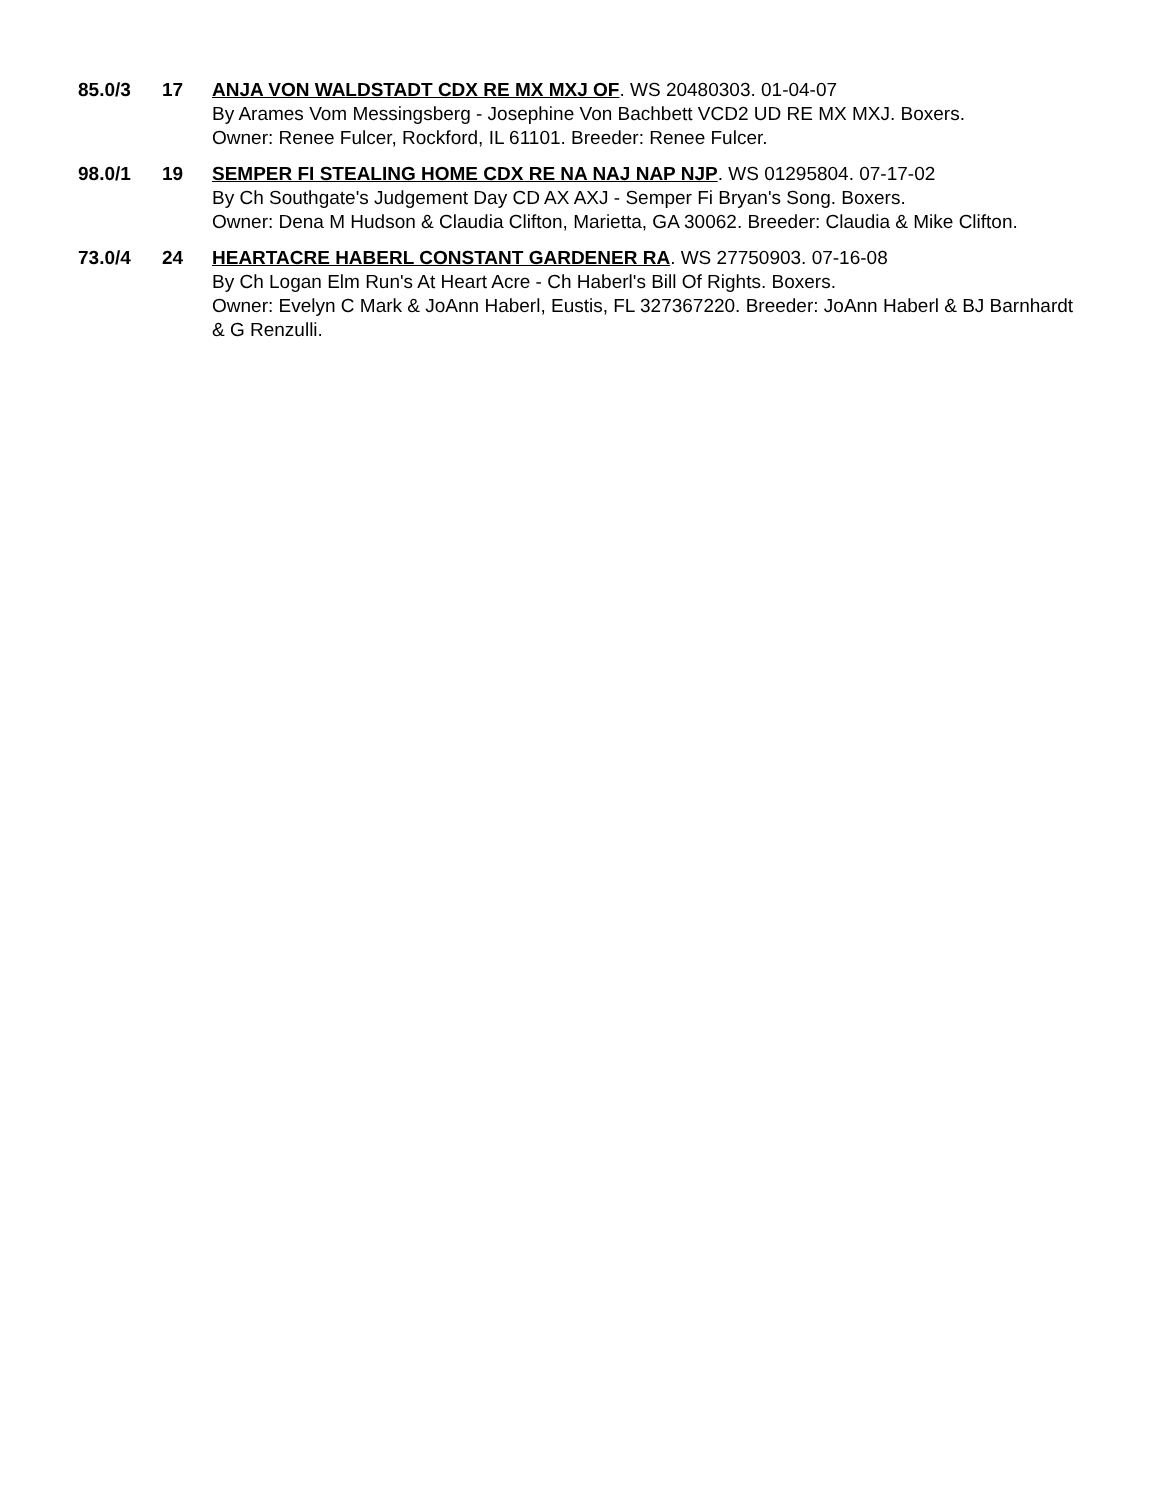85.0/3 17 ANJA VON WALDSTADT CDX RE MX MXJ OF. WS 20480303. 01-04-07
By Arames Vom Messingsberg - Josephine Von Bachbett VCD2 UD RE MX MXJ. Boxers.
Owner: Renee Fulcer, Rockford, IL 61101. Breeder: Renee Fulcer.
98.0/1 19 SEMPER FI STEALING HOME CDX RE NA NAJ NAP NJP. WS 01295804. 07-17-02
By Ch Southgate's Judgement Day CD AX AXJ - Semper Fi Bryan's Song. Boxers.
Owner: Dena M Hudson & Claudia Clifton, Marietta, GA 30062. Breeder: Claudia & Mike Clifton.
73.0/4 24 HEARTACRE HABERL CONSTANT GARDENER RA. WS 27750903. 07-16-08
By Ch Logan Elm Run's At Heart Acre - Ch Haberl's Bill Of Rights. Boxers.
Owner: Evelyn C Mark & JoAnn Haberl, Eustis, FL 327367220. Breeder: JoAnn Haberl & BJ Barnhardt & G Renzulli.